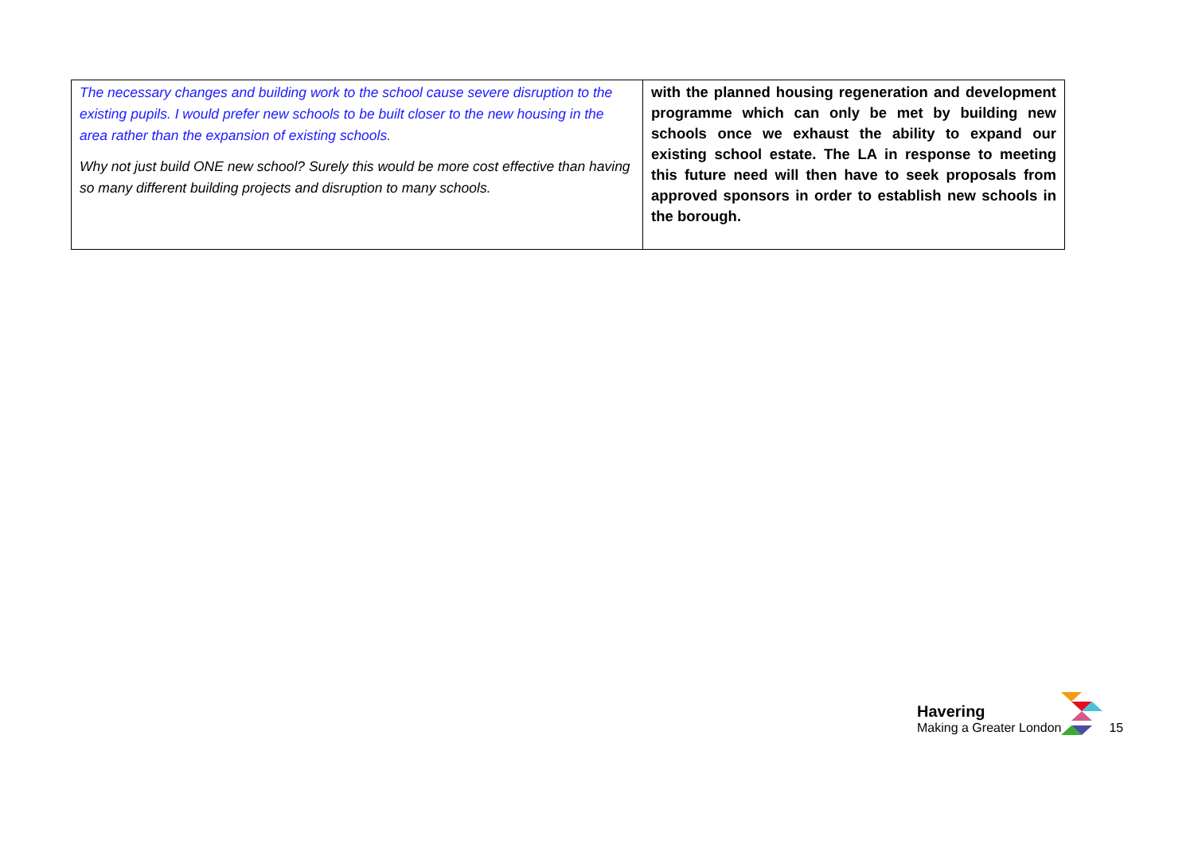| The necessary changes and building work to the school cause severe disruption to the existing pupils. I would prefer new schools to be built closer to the new housing in the area rather than the expansion of existing schools. Why not just build ONE new school? Surely this would be more cost effective than having so many different building projects and disruption to many schools. | with the planned housing regeneration and development programme which can only be met by building new schools once we exhaust the ability to expand our existing school estate. The LA in response to meeting this future need will then have to seek proposals from approved sponsors in order to establish new schools in the borough. |
Havering
Making a Greater London
15